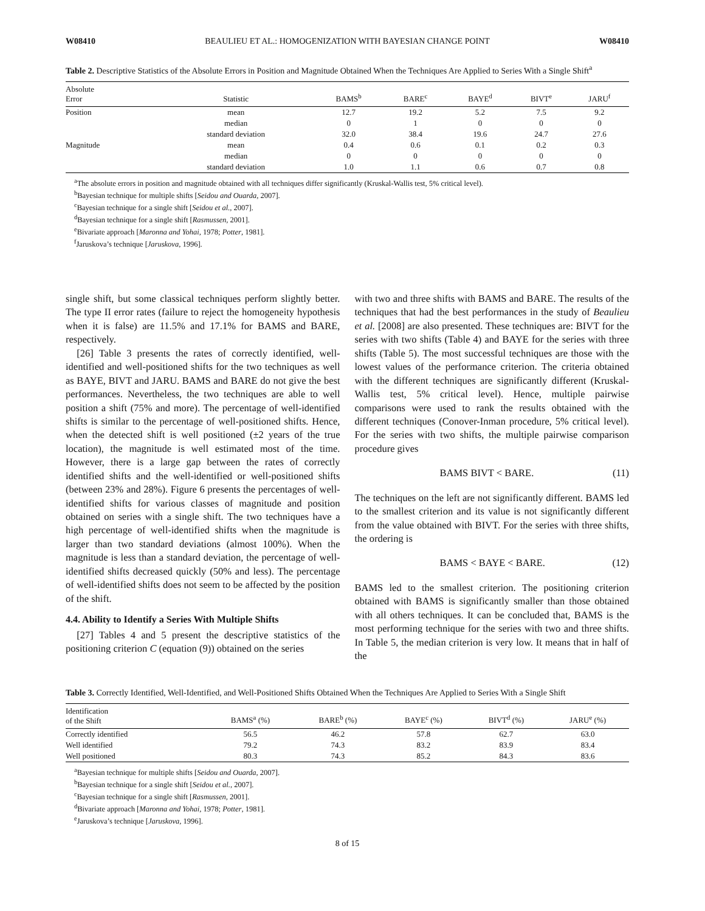W08410 BEAULIEU ET AL.: HOMOGENIZATION WITH BAYESIAN CHANGE POINT W08410
Table 2. Descriptive Statistics of the Absolute Errors in Position and Magnitude Obtained When the Techniques Are Applied to Series With a Single Shift<sup>a</sup>
| Absolute Error | Statistic | BAMS<sup>b</sup> | BARE<sup>c</sup> | BAYE<sup>d</sup> | BIVT<sup>e</sup> | JARU<sup>f</sup> |
| --- | --- | --- | --- | --- | --- | --- |
| Position | mean | 12.7 | 19.2 | 5.2 | 7.5 | 9.2 |
| | median | 0 | 1 | 0 | 0 | 0 |
| | standard deviation | 32.0 | 38.4 | 19.6 | 24.7 | 27.6 |
| Magnitude | mean | 0.4 | 0.6 | 0.1 | 0.2 | 0.3 |
| | median | 0 | 0 | 0 | 0 | 0 |
| | standard deviation | 1.0 | 1.1 | 0.6 | 0.7 | 0.8 |
<sup>a</sup> The absolute errors in position and magnitude obtained with all techniques differ significantly (Kruskal-Wallis test, 5% critical level).
<sup>b</sup> Bayesian technique for multiple shifts [Seidou and Ouarda, 2007].
<sup>c</sup> Bayesian technique for a single shift [Seidou et al., 2007].
<sup>d</sup> Bayesian technique for a single shift [Rasmussen, 2001].
<sup>e</sup> Bivariate approach [Maronna and Yohai, 1978; Potter, 1981].
<sup>f</sup> Jaruskova’s technique [Jaruskova, 1996].
single shift, but some classical techniques perform slightly better. The type II error rates (failure to reject the homogeneity hypothesis when it is false) are 11.5% and 17.1% for BAMS and BARE, respectively.
[26] Table 3 presents the rates of correctly identified, well-identified and well-positioned shifts for the two techniques as well as BAYE, BIVT and JARU. BAMS and BARE do not give the best performances. Nevertheless, the two techniques are able to well position a shift (75% and more). The percentage of well-identified shifts is similar to the percentage of well-positioned shifts. Hence, when the detected shift is well positioned (±2 years of the true location), the magnitude is well estimated most of the time. However, there is a large gap between the rates of correctly identified shifts and the well-identified or well-positioned shifts (between 23% and 28%). Figure 6 presents the percentages of well-identified shifts for various classes of magnitude and position obtained on series with a single shift. The two techniques have a high percentage of well-identified shifts when the magnitude is larger than two standard deviations (almost 100%). When the magnitude is less than a standard deviation, the percentage of well-identified shifts decreased quickly (50% and less). The percentage of well-identified shifts does not seem to be affected by the position of the shift.
4.4. Ability to Identify a Series With Multiple Shifts
[27] Tables 4 and 5 present the descriptive statistics of the positioning criterion C (equation (9)) obtained on the series
with two and three shifts with BAMS and BARE. The results of the techniques that had the best performances in the study of Beaulieu et al. [2008] are also presented. These techniques are: BIVT for the series with two shifts (Table 4) and BAYE for the series with three shifts (Table 5). The most successful techniques are those with the lowest values of the performance criterion. The criteria obtained with the different techniques are significantly different (Kruskal-Wallis test, 5% critical level). Hence, multiple pairwise comparisons were used to rank the results obtained with the different techniques (Conover-Inman procedure, 5% critical level). For the series with two shifts, the multiple pairwise comparison procedure gives
BAMS BIVT < BARE. (11)
The techniques on the left are not significantly different. BAMS led to the smallest criterion and its value is not significantly different from the value obtained with BIVT. For the series with three shifts, the ordering is
BAMS < BAYE < BARE. (12)
BAMS led to the smallest criterion. The positioning criterion obtained with BAMS is significantly smaller than those obtained with all others techniques. It can be concluded that, BAMS is the most performing technique for the series with two and three shifts. In Table 5, the median criterion is very low. It means that in half of the
Table 3. Correctly Identified, Well-Identified, and Well-Positioned Shifts Obtained When the Techniques Are Applied to Series With a Single Shift
| Identification of the Shift | BAMS<sup>a</sup> (%) | BARE<sup>b</sup> (%) | BAYE<sup>c</sup> (%) | BIVT<sup>d</sup> (%) | JARU<sup>e</sup> (%) |
| --- | --- | --- | --- | --- | --- |
| Correctly identified | 56.5 | 46.2 | 57.8 | 62.7 | 63.0 |
| Well identified | 79.2 | 74.3 | 83.2 | 83.9 | 83.4 |
| Well positioned | 80.3 | 74.3 | 85.2 | 84.3 | 83.6 |
<sup>a</sup> Bayesian technique for multiple shifts [Seidou and Ouarda, 2007].
<sup>b</sup> Bayesian technique for a single shift [Seidou et al., 2007].
<sup>c</sup> Bayesian technique for a single shift [Rasmussen, 2001].
<sup>d</sup> Bivariate approach [Maronna and Yohai, 1978; Potter, 1981].
<sup>e</sup> Jaruskova’s technique [Jaruskova, 1996].
8 of 15